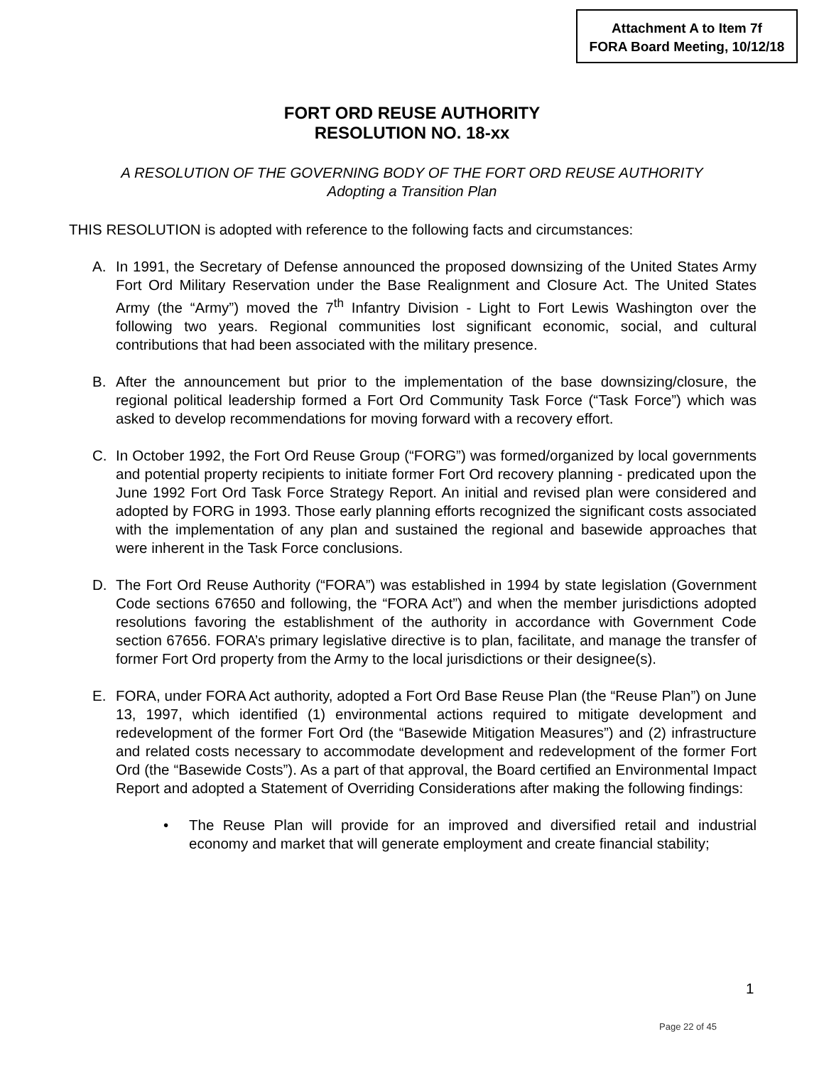Attachment A to Item 7f
FORA Board Meeting, 10/12/18
FORT ORD REUSE AUTHORITY
RESOLUTION NO. 18-xx
A RESOLUTION OF THE GOVERNING BODY OF THE FORT ORD REUSE AUTHORITY
Adopting a Transition Plan
THIS RESOLUTION is adopted with reference to the following facts and circumstances:
A. In 1991, the Secretary of Defense announced the proposed downsizing of the United States Army Fort Ord Military Reservation under the Base Realignment and Closure Act. The United States Army (the “Army”) moved the 7<sup>th</sup> Infantry Division - Light to Fort Lewis Washington over the following two years. Regional communities lost significant economic, social, and cultural contributions that had been associated with the military presence.
B. After the announcement but prior to the implementation of the base downsizing/closure, the regional political leadership formed a Fort Ord Community Task Force (“Task Force”) which was asked to develop recommendations for moving forward with a recovery effort.
C. In October 1992, the Fort Ord Reuse Group (“FORG”) was formed/organized by local governments and potential property recipients to initiate former Fort Ord recovery planning - predicated upon the June 1992 Fort Ord Task Force Strategy Report. An initial and revised plan were considered and adopted by FORG in 1993. Those early planning efforts recognized the significant costs associated with the implementation of any plan and sustained the regional and basewide approaches that were inherent in the Task Force conclusions.
D. The Fort Ord Reuse Authority (“FORA”) was established in 1994 by state legislation (Government Code sections 67650 and following, the “FORA Act”) and when the member jurisdictions adopted resolutions favoring the establishment of the authority in accordance with Government Code section 67656. FORA’s primary legislative directive is to plan, facilitate, and manage the transfer of former Fort Ord property from the Army to the local jurisdictions or their designee(s).
E. FORA, under FORA Act authority, adopted a Fort Ord Base Reuse Plan (the “Reuse Plan”) on June 13, 1997, which identified (1) environmental actions required to mitigate development and redevelopment of the former Fort Ord (the “Basewide Mitigation Measures”) and (2) infrastructure and related costs necessary to accommodate development and redevelopment of the former Fort Ord (the “Basewide Costs”). As a part of that approval, the Board certified an Environmental Impact Report and adopted a Statement of Overriding Considerations after making the following findings:
• The Reuse Plan will provide for an improved and diversified retail and industrial economy and market that will generate employment and create financial stability;
1
Page 22 of 45